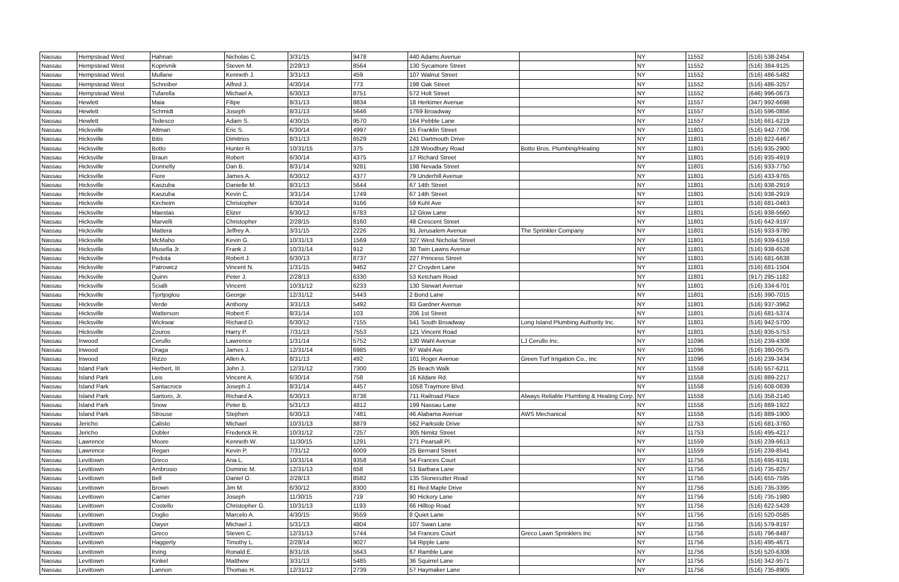| Nassau | Hempstead West | Hahnan | Nicholas C. | 3/31/15 | 9478 | 440 Adams Avenue | | NY | 11552 | (516) 538-2454 |
| Nassau | Hempstead West | Koprivnik | Steven M. | 2/28/13 | 8564 | 130 Sycamore Street | | NY | 11552 | (516) 384-9125 |
| Nassau | Hempstead West | Mullane | Kenneth J. | 3/31/13 | 459 | 107 Walnut Street | | NY | 11552 | (516) 486-5482 |
| Nassau | Hempstead West | Schreiber | Alfred J. | 4/30/14 | 773 | 198 Oak Street | | NY | 11552 | (516) 486-3257 |
| Nassau | Hempstead West | Tufarella | Michael A. | 6/30/13 | 8751 | 572 Holt Street | | NY | 11552 | (646) 996-0673 |
| Nassau | Hewlett | Maia | Filipe | 8/31/13 | 8834 | 18 Herkimer Avenue | | NY | 11557 | (347) 992-6698 |
| Nassau | Hewlett | Schmidt | Joseph | 8/31/13 | 5646 | 1769 Broadway | | NY | 11557 | (516) 596-0856 |
| Nassau | Hewlett | Tedesco | Adam S. | 4/30/15 | 9570 | 164 Pebble Lane | | NY | 11557 | (516) 661-6219 |
| Nassau | Hicksville | Altman | Eric S. | 6/30/14 | 4997 | 15 Franklin Street | | NY | 11801 | (516) 942-7706 |
| Nassau | Hicksville | Bitis | Dimitrios | 8/31/13 | 6529 | 241 Dartmouth Drive | | NY | 11801 | (516) 822-6467 |
| Nassau | Hicksville | Botto | Hunter R. | 10/31/15 | 375 | 128 Woodbury Road | Botto Bros. Plumbing/Heating | NY | 11801 | (516) 935-2900 |
| Nassau | Hicksville | Braun | Robert | 6/30/14 | 4375 | 17 Richard Street | | NY | 11801 | (516) 935-4919 |
| Nassau | Hicksville | Donnelly | Dan B. | 8/31/14 | 9281 | 198 Nevada Street | | NY | 11801 | (516) 933-7750 |
| Nassau | Hicksville | Fiore | James A. | 6/30/12 | 4377 | 79 Underhill Avenue | | NY | 11801 | (516) 433-9765 |
| Nassau | Hicksville | Kaszuba | Danielle M. | 8/31/13 | 5644 | 67 14th Street | | NY | 11801 | (516) 938-2919 |
| Nassau | Hicksville | Kaszuba | Kevin C. | 3/31/14 | 1749 | 67 14th Street | | NY | 11801 | (516) 938-2919 |
| Nassau | Hicksville | Kircheim | Christopher | 6/30/14 | 9166 | 59 Kuhl Ave | | NY | 11801 | (516) 681-0463 |
| Nassau | Hicksville | Maestas | Elizer | 6/30/12 | 6783 | 12 Glow Lane | | NY | 11801 | (516) 938-5660 |
| Nassau | Hicksville | Marvelli | Christopher | 2/28/15 | 8160 | 48 Crescent Street | | NY | 11801 | (516) 642-9197 |
| Nassau | Hicksville | Mattera | Jeffrey A. | 3/31/15 | 2226 | 91 Jerusalem Avenue | The Sprinkler Company | NY | 11801 | (516) 933-9780 |
| Nassau | Hicksville | McMaho | Kevin G. | 10/31/13 | 1569 | 327 West Nicholai Street | | NY | 11801 | (516) 939-6159 |
| Nassau | Hicksville | Musella Jr. | Frank J. | 10/31/14 | 912 | 30 Twin Lawns Avenue | | NY | 11801 | (516) 938-6528 |
| Nassau | Hicksville | Pedota | Robert J. | 6/30/13 | 8737 | 227 Princess Street | | NY | 11801 | (516) 681-6638 |
| Nassau | Hicksville | Patrowicz | Vincent N. | 1/31/15 | 9462 | 27 Croyden Lane | | NY | 11801 | (516) 681-1504 |
| Nassau | Hicksville | Quinn | Peter J. | 2/28/13 | 6330 | 53 Ketcham Road | | NY | 11801 | (917) 295-1182 |
| Nassau | Hicksville | Scialli | Vincent | 10/31/12 | 6233 | 130 Stewart Avenue | | NY | 11801 | (516) 334-6701 |
| Nassau | Hicksville | Tjortjoglou | George | 12/31/12 | 5443 | 2 Bond Lane | | NY | 11801 | (516) 390-7015 |
| Nassau | Hicksville | Verde | Anthony | 3/31/13 | 5492 | 83 Gardner Avenue | | NY | 11801 | (516) 937-3962 |
| Nassau | Hicksville | Watterson | Robert F. | 8/31/14 | 103 | 206 1st Street | | NY | 11801 | (516) 681-5374 |
| Nassau | Hicksville | Wickwar | Richard D. | 6/30/12 | 7155 | 541 South Broadway | Long Island Plumbing Authority Inc. | NY | 11801 | (516) 942-5700 |
| Nassau | Hicksville | Zouros | Harry P. | 7/31/13 | 7553 | 121 Vincent Road | | NY | 11801 | (516) 935-5753 |
| Nassau | Inwood | Cerullo | Lawrence | 1/31/14 | 5752 | 130 Wahl Avenue | LJ Cerullo Inc. | NY | 11096 | (516) 239-4308 |
| Nassau | Inwood | Draga | James J. | 12/31/14 | 6985 | 97 Wahl Ave | | NY | 11096 | (516) 380-0575 |
| Nassau | Inwood | Rizzo | Allen A. | 8/31/13 | 492 | 101 Roger Avenue | Green Turf Irrigation Co., Inc | NY | 11096 | (516) 239-3434 |
| Nassau | Island Park | Herbert, III | John J. | 12/31/12 | 7300 | 25 Beach Walk | | NY | 11558 | (516) 557-6211 |
| Nassau | Island Park | Leis | Vincent A. | 6/30/14 | 758 | 16 Kildare Rd. | | NY | 11558 | (516) 889-2217 |
| Nassau | Island Park | Santacroce | Joseph J. | 8/31/14 | 4457 | 1058 Traymore Blvd. | | NY | 11558 | (516) 608-0839 |
| Nassau | Island Park | Santoro, Jr. | Richard A. | 6/30/13 | 8738 | 711 Railroad Place | Always Reliable Plumbing & Heating Corp. | NY | 11558 | (516) 358-2140 |
| Nassau | Island Park | Snow | Peter B. | 5/31/13 | 4812 | 199 Nassau Lane | | NY | 11558 | (516) 889-1922 |
| Nassau | Island Park | Strouse | Stephen | 6/30/13 | 7481 | 46 Alabama Avenue | AWS Mechanical | NY | 11558 | (516) 889-1900 |
| Nassau | Jericho | Calisto | Michael | 10/31/13 | 8879 | 562 Parkside Drive | | NY | 11753 | (516) 681-3760 |
| Nassau | Jericho | Dobler | Frederick R. | 10/31/12 | 7257 | 305 Nimitz Street | | NY | 11753 | (516) 495-4217 |
| Nassau | Lawrence | Moore | Kenneth W. | 11/30/15 | 1291 | 271 Pearsall Pl. | | NY | 11559 | (516) 239-6613 |
| Nassau | Lawrence | Regan | Kevin P. | 7/31/12 | 6009 | 25 Bernard Street | | NY | 11559 | (516) 239-8541 |
| Nassau | Levittown | Greco | Ana L. | 10/31/14 | 9358 | 54 Frances Court | | NY | 11756 | (516) 695-9191 |
| Nassau | Levittown | Ambrosio | Dominic M. | 12/31/13 | 658 | 51 Barbara Lane | | NY | 11756 | (516) 735-8257 |
| Nassau | Levittown | Bell | Daniel O. | 2/28/13 | 8582 | 135 Stonecutter Road | | NY | 11756 | (516) 655-7595 |
| Nassau | Levittown | Brown | Jim M. | 6/30/12 | 8300 | 81 Red Maple Drive | | NY | 11756 | (516) 735-3395 |
| Nassau | Levittown | Carrier | Joseph | 11/30/15 | 719 | 90 Hickory Lane | | NY | 11756 | (516) 735-1980 |
| Nassau | Levittown | Costello | Christopher G. | 10/31/13 | 1193 | 66 Hilltop Road | | NY | 11756 | (516) 622-5428 |
| Nassau | Levittown | Doglio | Marcelo A. | 4/30/15 | 9559 | 8 Quiet Lane | | NY | 11756 | (516) 520-0585 |
| Nassau | Levittown | Dwyer | Michael J. | 5/31/13 | 4804 | 107 Swan Lane | | NY | 11756 | (516) 579-8197 |
| Nassau | Levittown | Greco | Steven C. | 12/31/13 | 5744 | 54 Frances Court | Greco Lawn Sprinklers Inc | NY | 11756 | (516) 796-8487 |
| Nassau | Levittown | Haggerty | Timothy L. | 2/28/14 | 9027 | 54 Ripple Lane | | NY | 11756 | (516) 495-4671 |
| Nassau | Levittown | Irving | Ronald E. | 8/31/16 | 5643 | 67 Ramble Lane | | NY | 11756 | (516) 520-6308 |
| Nassau | Levittown | Kinkel | Matthew | 3/31/13 | 5485 | 36 Squirrel Lane | | NY | 11756 | (516) 342-9571 |
| Nassau | Levittown | Lannon | Thomas H. | 12/31/12 | 2739 | 57 Haymaker Lane | | NY | 11756 | (516) 735-8905 |